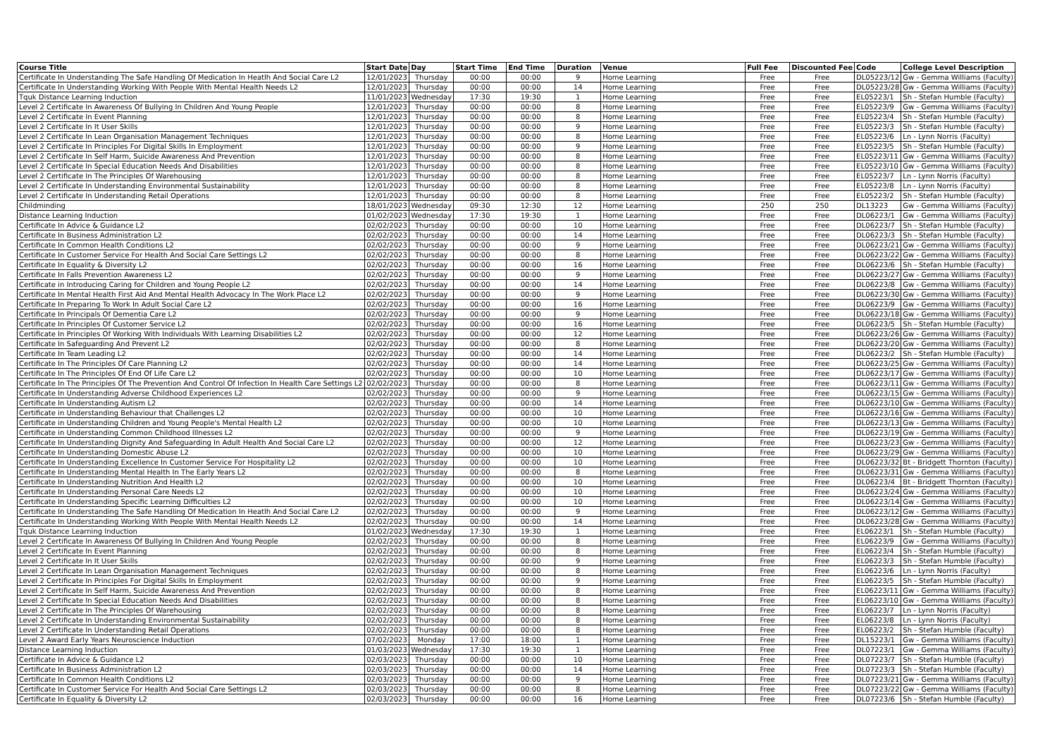| Course Title | Start Date | Day | Start Time | End Time | Duration | Venue | Full Fee | Discounted Fee | Code | College Level Description |
| --- | --- | --- | --- | --- | --- | --- | --- | --- | --- | --- |
| Certificate In Understanding The Safe Handling Of Medication In Heatlh And Social Care L2 | 12/01/2023 | Thursday | 00:00 | 00:00 | 9 | Home Learning | Free | Free | DL05223/12 | Gw - Gemma Williams (Faculty) |
| Certificate In Understanding Working With People With Mental Health Needs L2 | 12/01/2023 | Thursday | 00:00 | 00:00 | 14 | Home Learning | Free | Free | DL05223/28 | Gw - Gemma Williams (Faculty) |
| Tquk Distance Learning Induction | 11/01/2023 | Wednesday | 17:30 | 19:30 | 1 | Home Learning | Free | Free | EL05223/1 | Sh - Stefan Humble (Faculty) |
| Level 2 Certificate In Awareness Of Bullying In Children And Young People | 12/01/2023 | Thursday | 00:00 | 00:00 | 8 | Home Learning | Free | Free | EL05223/9 | Gw - Gemma Williams (Faculty) |
| Level 2 Certificate In Event Planning | 12/01/2023 | Thursday | 00:00 | 00:00 | 8 | Home Learning | Free | Free | EL05223/4 | Sh - Stefan Humble (Faculty) |
| Level 2 Certificate In It User Skills | 12/01/2023 | Thursday | 00:00 | 00:00 | 9 | Home Learning | Free | Free | EL05223/3 | Sh - Stefan Humble (Faculty) |
| Level 2 Certificate In Lean Organisation Management Techniques | 12/01/2023 | Thursday | 00:00 | 00:00 | 8 | Home Learning | Free | Free | EL05223/6 | Ln - Lynn Norris (Faculty) |
| Level 2 Certificate In Principles For Digital Skills In Employment | 12/01/2023 | Thursday | 00:00 | 00:00 | 9 | Home Learning | Free | Free | EL05223/5 | Sh - Stefan Humble (Faculty) |
| Level 2 Certificate In Self Harm, Suicide Awareness And Prevention | 12/01/2023 | Thursday | 00:00 | 00:00 | 8 | Home Learning | Free | Free | EL05223/11 | Gw - Gemma Williams (Faculty) |
| Level 2 Certificate In Special Education Needs And Disabilities | 12/01/2023 | Thursday | 00:00 | 00:00 | 8 | Home Learning | Free | Free | EL05223/10 | Gw - Gemma Williams (Faculty) |
| Level 2 Certificate In The Principles Of Warehousing | 12/01/2023 | Thursday | 00:00 | 00:00 | 8 | Home Learning | Free | Free | EL05223/7 | Ln - Lynn Norris (Faculty) |
| Level 2 Certificate In Understanding Environmental Sustainability | 12/01/2023 | Thursday | 00:00 | 00:00 | 8 | Home Learning | Free | Free | EL05223/8 | Ln - Lynn Norris (Faculty) |
| Level 2 Certificate In Understanding Retail Operations | 12/01/2023 | Thursday | 00:00 | 00:00 | 8 | Home Learning | Free | Free | EL05223/2 | Sh - Stefan Humble (Faculty) |
| Childminding | 18/01/2023 | Wednesday | 09:30 | 12:30 | 12 | Home Learning | 250 | 250 | DL13223 | Gw - Gemma Williams (Faculty) |
| Distance Learning Induction | 01/02/2023 | Wednesday | 17:30 | 19:30 | 1 | Home Learning | Free | Free | DL06223/1 | Gw - Gemma Williams (Faculty) |
| Certificate In Advice & Guidance L2 | 02/02/2023 | Thursday | 00:00 | 00:00 | 10 | Home Learning | Free | Free | DL06223/7 | Sh - Stefan Humble (Faculty) |
| Certificate In Business Administration L2 | 02/02/2023 | Thursday | 00:00 | 00:00 | 14 | Home Learning | Free | Free | DL06223/3 | Sh - Stefan Humble (Faculty) |
| Certificate In Common Health Conditions L2 | 02/02/2023 | Thursday | 00:00 | 00:00 | 9 | Home Learning | Free | Free | DL06223/21 | Gw - Gemma Williams (Faculty) |
| Certificate In Customer Service For Health And Social Care Settings L2 | 02/02/2023 | Thursday | 00:00 | 00:00 | 8 | Home Learning | Free | Free | DL06223/22 | Gw - Gemma Williams (Faculty) |
| Certificate In Equality & Diversity L2 | 02/02/2023 | Thursday | 00:00 | 00:00 | 16 | Home Learning | Free | Free | DL06223/6 | Sh - Stefan Humble (Faculty) |
| Certificate In Falls Prevention Awareness L2 | 02/02/2023 | Thursday | 00:00 | 00:00 | 9 | Home Learning | Free | Free | DL06223/27 | Gw - Gemma Williams (Faculty) |
| Certificate in Introducing Caring for Children and Young People L2 | 02/02/2023 | Thursday | 00:00 | 00:00 | 14 | Home Learning | Free | Free | DL06223/8 | Gw - Gemma Williams (Faculty) |
| Certificate In Mental Health First Aid And Mental Health Advocacy In The Work Place L2 | 02/02/2023 | Thursday | 00:00 | 00:00 | 9 | Home Learning | Free | Free | DL06223/30 | Gw - Gemma Williams (Faculty) |
| Certificate In Preparing To Work In Adult Social Care L2 | 02/02/2023 | Thursday | 00:00 | 00:00 | 16 | Home Learning | Free | Free | DL06223/9 | Gw - Gemma Williams (Faculty) |
| Certificate In Principals Of Dementia Care L2 | 02/02/2023 | Thursday | 00:00 | 00:00 | 9 | Home Learning | Free | Free | DL06223/18 | Gw - Gemma Williams (Faculty) |
| Certificate In Principles Of Customer Service L2 | 02/02/2023 | Thursday | 00:00 | 00:00 | 16 | Home Learning | Free | Free | DL06223/5 | Sh - Stefan Humble (Faculty) |
| Certificate In Principles Of Working With Individuals With Learning Disabilities L2 | 02/02/2023 | Thursday | 00:00 | 00:00 | 12 | Home Learning | Free | Free | DL06223/26 | Gw - Gemma Williams (Faculty) |
| Certificate In Safeguarding And Prevent L2 | 02/02/2023 | Thursday | 00:00 | 00:00 | 8 | Home Learning | Free | Free | DL06223/20 | Gw - Gemma Williams (Faculty) |
| Certificate In Team Leading L2 | 02/02/2023 | Thursday | 00:00 | 00:00 | 14 | Home Learning | Free | Free | DL06223/2 | Sh - Stefan Humble (Faculty) |
| Certificate In The Principles Of Care Planning L2 | 02/02/2023 | Thursday | 00:00 | 00:00 | 14 | Home Learning | Free | Free | DL06223/25 | Gw - Gemma Williams (Faculty) |
| Certificate In The Principles Of End Of Life Care L2 | 02/02/2023 | Thursday | 00:00 | 00:00 | 10 | Home Learning | Free | Free | DL06223/17 | Gw - Gemma Williams (Faculty) |
| Certificate In The Principles Of The Prevention And Control Of Infection In Health Care Settings L2 | 02/02/2023 | Thursday | 00:00 | 00:00 | 8 | Home Learning | Free | Free | DL06223/11 | Gw - Gemma Williams (Faculty) |
| Certificate In Understanding Adverse Childhood Experiences L2 | 02/02/2023 | Thursday | 00:00 | 00:00 | 9 | Home Learning | Free | Free | DL06223/15 | Gw - Gemma Williams (Faculty) |
| Certificate In Understanding Autism L2 | 02/02/2023 | Thursday | 00:00 | 00:00 | 14 | Home Learning | Free | Free | DL06223/10 | Gw - Gemma Williams (Faculty) |
| Certificate in Understanding Behaviour that Challenges L2 | 02/02/2023 | Thursday | 00:00 | 00:00 | 10 | Home Learning | Free | Free | DL06223/16 | Gw - Gemma Williams (Faculty) |
| Certificate in Understanding Children and Young People's Mental Health L2 | 02/02/2023 | Thursday | 00:00 | 00:00 | 10 | Home Learning | Free | Free | DL06223/13 | Gw - Gemma Williams (Faculty) |
| Certificate in Understanding Common Childhood Illnesses L2 | 02/02/2023 | Thursday | 00:00 | 00:00 | 9 | Home Learning | Free | Free | DL06223/19 | Gw - Gemma Williams (Faculty) |
| Certificate In Understanding Dignity And Safeguarding In Adult Health And Social Care L2 | 02/02/2023 | Thursday | 00:00 | 00:00 | 12 | Home Learning | Free | Free | DL06223/23 | Gw - Gemma Williams (Faculty) |
| Certificate In Understanding Domestic Abuse L2 | 02/02/2023 | Thursday | 00:00 | 00:00 | 10 | Home Learning | Free | Free | DL06223/29 | Gw - Gemma Williams (Faculty) |
| Certificate In Understanding Excellence In Customer Service For Hospitality L2 | 02/02/2023 | Thursday | 00:00 | 00:00 | 10 | Home Learning | Free | Free | DL06223/32 | Bt - Bridgett Thornton (Faculty) |
| Certificate In Understanding Mental Health In The Early Years L2 | 02/02/2023 | Thursday | 00:00 | 00:00 | 8 | Home Learning | Free | Free | DL06223/31 | Gw - Gemma Williams (Faculty) |
| Certificate In Understanding Nutrition And Health L2 | 02/02/2023 | Thursday | 00:00 | 00:00 | 10 | Home Learning | Free | Free | DL06223/4 | Bt - Bridgett Thornton (Faculty) |
| Certificate In Understanding Personal Care Needs L2 | 02/02/2023 | Thursday | 00:00 | 00:00 | 10 | Home Learning | Free | Free | DL06223/24 | Gw - Gemma Williams (Faculty) |
| Certificate In Understanding Specific Learning Difficulties L2 | 02/02/2023 | Thursday | 00:00 | 00:00 | 10 | Home Learning | Free | Free | DL06223/14 | Gw - Gemma Williams (Faculty) |
| Certificate In Understanding The Safe Handling Of Medication In Heatlh And Social Care L2 | 02/02/2023 | Thursday | 00:00 | 00:00 | 9 | Home Learning | Free | Free | DL06223/12 | Gw - Gemma Williams (Faculty) |
| Certificate In Understanding Working With People With Mental Health Needs L2 | 02/02/2023 | Thursday | 00:00 | 00:00 | 14 | Home Learning | Free | Free | DL06223/28 | Gw - Gemma Williams (Faculty) |
| Tquk Distance Learning Induction | 01/02/2023 | Wednesday | 17:30 | 19:30 | 1 | Home Learning | Free | Free | EL06223/1 | Sh - Stefan Humble (Faculty) |
| Level 2 Certificate In Awareness Of Bullying In Children And Young People | 02/02/2023 | Thursday | 00:00 | 00:00 | 8 | Home Learning | Free | Free | EL06223/9 | Gw - Gemma Williams (Faculty) |
| Level 2 Certificate In Event Planning | 02/02/2023 | Thursday | 00:00 | 00:00 | 8 | Home Learning | Free | Free | EL06223/4 | Sh - Stefan Humble (Faculty) |
| Level 2 Certificate In It User Skills | 02/02/2023 | Thursday | 00:00 | 00:00 | 9 | Home Learning | Free | Free | EL06223/3 | Sh - Stefan Humble (Faculty) |
| Level 2 Certificate In Lean Organisation Management Techniques | 02/02/2023 | Thursday | 00:00 | 00:00 | 8 | Home Learning | Free | Free | EL06223/6 | Ln - Lynn Norris (Faculty) |
| Level 2 Certificate In Principles For Digital Skills In Employment | 02/02/2023 | Thursday | 00:00 | 00:00 | 9 | Home Learning | Free | Free | EL06223/5 | Sh - Stefan Humble (Faculty) |
| Level 2 Certificate In Self Harm, Suicide Awareness And Prevention | 02/02/2023 | Thursday | 00:00 | 00:00 | 8 | Home Learning | Free | Free | EL06223/11 | Gw - Gemma Williams (Faculty) |
| Level 2 Certificate In Special Education Needs And Disabilities | 02/02/2023 | Thursday | 00:00 | 00:00 | 8 | Home Learning | Free | Free | EL06223/10 | Gw - Gemma Williams (Faculty) |
| Level 2 Certificate In The Principles Of Warehousing | 02/02/2023 | Thursday | 00:00 | 00:00 | 8 | Home Learning | Free | Free | EL06223/7 | Ln - Lynn Norris (Faculty) |
| Level 2 Certificate In Understanding Environmental Sustainability | 02/02/2023 | Thursday | 00:00 | 00:00 | 8 | Home Learning | Free | Free | EL06223/8 | Ln - Lynn Norris (Faculty) |
| Level 2 Certificate In Understanding Retail Operations | 02/02/2023 | Thursday | 00:00 | 00:00 | 8 | Home Learning | Free | Free | EL06223/2 | Sh - Stefan Humble (Faculty) |
| Level 2 Award Early Years Neuroscience Induction | 07/02/2023 | Monday | 17:00 | 18:00 | 1 | Home Learning | Free | Free | DL15223/1 | Gw - Gemma Williams (Faculty) |
| Distance Learning Induction | 01/03/2023 | Wednesday | 17:30 | 19:30 | 1 | Home Learning | Free | Free | DL07223/1 | Gw - Gemma Williams (Faculty) |
| Certificate In Advice & Guidance L2 | 02/03/2023 | Thursday | 00:00 | 00:00 | 10 | Home Learning | Free | Free | DL07223/7 | Sh - Stefan Humble (Faculty) |
| Certificate In Business Administration L2 | 02/03/2023 | Thursday | 00:00 | 00:00 | 14 | Home Learning | Free | Free | DL07223/3 | Sh - Stefan Humble (Faculty) |
| Certificate In Common Health Conditions L2 | 02/03/2023 | Thursday | 00:00 | 00:00 | 9 | Home Learning | Free | Free | DL07223/21 | Gw - Gemma Williams (Faculty) |
| Certificate In Customer Service For Health And Social Care Settings L2 | 02/03/2023 | Thursday | 00:00 | 00:00 | 8 | Home Learning | Free | Free | DL07223/22 | Gw - Gemma Williams (Faculty) |
| Certificate In Equality & Diversity L2 | 02/03/2023 | Thursday | 00:00 | 00:00 | 16 | Home Learning | Free | Free | DL07223/6 | Sh - Stefan Humble (Faculty) |